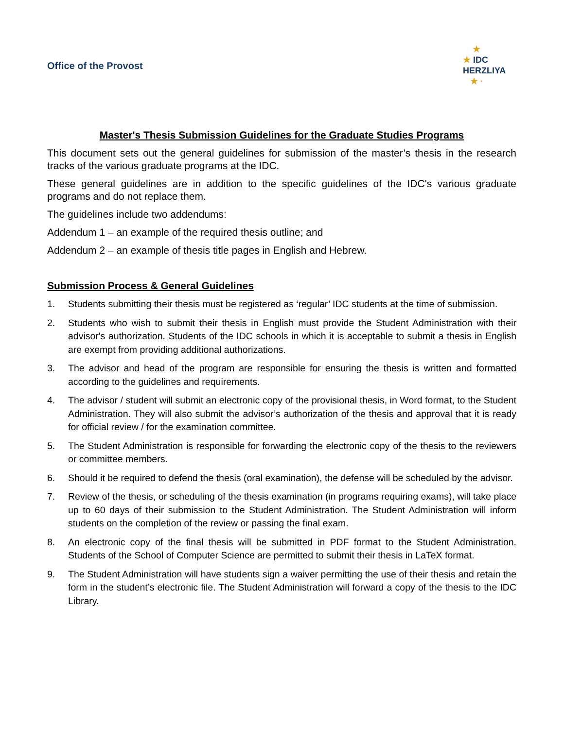Office of the Provost
★
★ IDC
HERZLIYA
★ ·
Master's Thesis Submission Guidelines for the Graduate Studies Programs
This document sets out the general guidelines for submission of the master’s thesis in the research tracks of the various graduate programs at the IDC.
These general guidelines are in addition to the specific guidelines of the IDC's various graduate programs and do not replace them.
The guidelines include two addendums:
Addendum 1 – an example of the required thesis outline; and
Addendum 2 – an example of thesis title pages in English and Hebrew.
Submission Process & General Guidelines
1. Students submitting their thesis must be registered as ‘regular’ IDC students at the time of submission.
2. Students who wish to submit their thesis in English must provide the Student Administration with their advisor's authorization. Students of the IDC schools in which it is acceptable to submit a thesis in English are exempt from providing additional authorizations.
3. The advisor and head of the program are responsible for ensuring the thesis is written and formatted according to the guidelines and requirements.
4. The advisor / student will submit an electronic copy of the provisional thesis, in Word format, to the Student Administration. They will also submit the advisor’s authorization of the thesis and approval that it is ready for official review / for the examination committee.
5. The Student Administration is responsible for forwarding the electronic copy of the thesis to the reviewers or committee members.
6. Should it be required to defend the thesis (oral examination), the defense will be scheduled by the advisor.
7. Review of the thesis, or scheduling of the thesis examination (in programs requiring exams), will take place up to 60 days of their submission to the Student Administration. The Student Administration will inform students on the completion of the review or passing the final exam.
8. An electronic copy of the final thesis will be submitted in PDF format to the Student Administration. Students of the School of Computer Science are permitted to submit their thesis in LaTeX format.
9. The Student Administration will have students sign a waiver permitting the use of their thesis and retain the form in the student’s electronic file. The Student Administration will forward a copy of the thesis to the IDC Library.